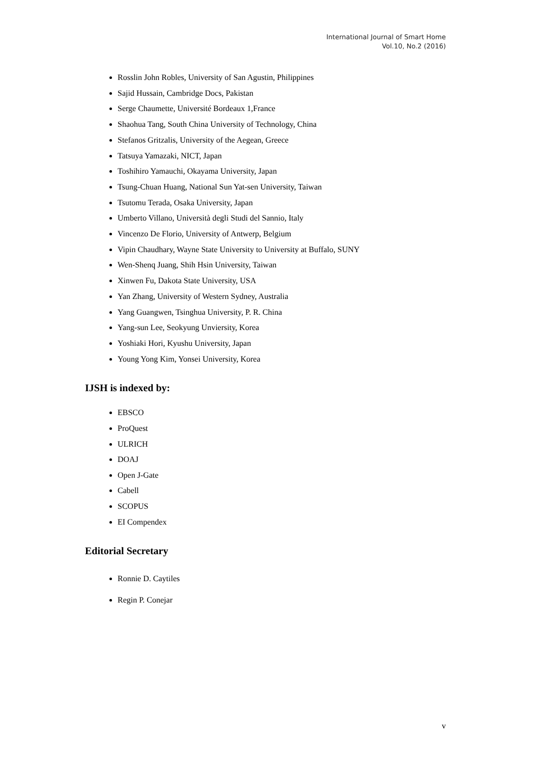International Journal of Smart Home
Vol.10, No.2 (2016)
Rosslin John Robles, University of San Agustin, Philippines
Sajid Hussain, Cambridge Docs, Pakistan
Serge Chaumette, Université Bordeaux 1,France
Shaohua Tang, South China University of Technology, China
Stefanos Gritzalis, University of the Aegean, Greece
Tatsuya Yamazaki, NICT, Japan
Toshihiro Yamauchi, Okayama University, Japan
Tsung-Chuan Huang, National Sun Yat-sen University, Taiwan
Tsutomu Terada, Osaka University, Japan
Umberto Villano, Università degli Studi del Sannio, Italy
Vincenzo De Florio, University of Antwerp, Belgium
Vipin Chaudhary, Wayne State University to University at Buffalo, SUNY
Wen-Shenq Juang, Shih Hsin University, Taiwan
Xinwen Fu, Dakota State University, USA
Yan Zhang, University of Western Sydney, Australia
Yang Guangwen, Tsinghua University, P. R. China
Yang-sun Lee, Seokyung Unviersity, Korea
Yoshiaki Hori, Kyushu University, Japan
Young Yong Kim, Yonsei University, Korea
IJSH is indexed by:
EBSCO
ProQuest
ULRICH
DOAJ
Open J-Gate
Cabell
SCOPUS
EI Compendex
Editorial Secretary
Ronnie D. Caytiles
Regin P. Conejar
v